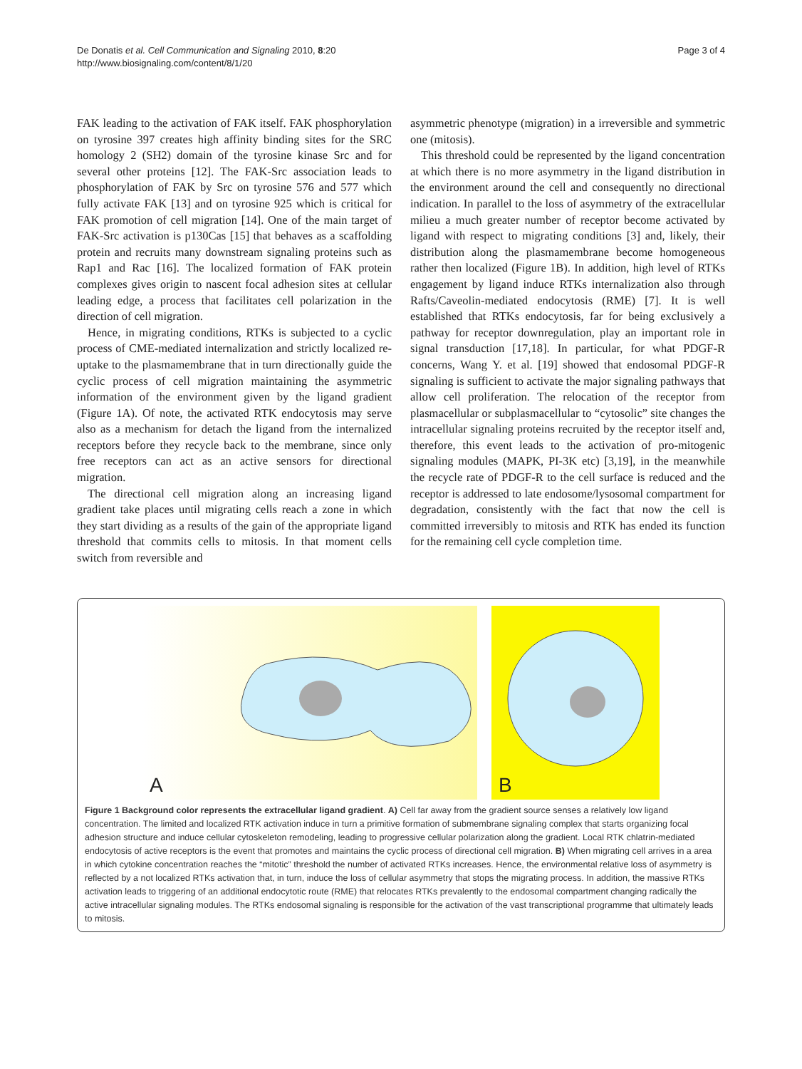De Donatis et al. Cell Communication and Signaling 2010, 8:20
http://www.biosignaling.com/content/8/1/20
Page 3 of 4
FAK leading to the activation of FAK itself. FAK phosphorylation on tyrosine 397 creates high affinity binding sites for the SRC homology 2 (SH2) domain of the tyrosine kinase Src and for several other proteins [12]. The FAK-Src association leads to phosphorylation of FAK by Src on tyrosine 576 and 577 which fully activate FAK [13] and on tyrosine 925 which is critical for FAK promotion of cell migration [14]. One of the main target of FAK-Src activation is p130Cas [15] that behaves as a scaffolding protein and recruits many downstream signaling proteins such as Rap1 and Rac [16]. The localized formation of FAK protein complexes gives origin to nascent focal adhesion sites at cellular leading edge, a process that facilitates cell polarization in the direction of cell migration.
Hence, in migrating conditions, RTKs is subjected to a cyclic process of CME-mediated internalization and strictly localized re-uptake to the plasmamembrane that in turn directionally guide the cyclic process of cell migration maintaining the asymmetric information of the environment given by the ligand gradient (Figure 1A). Of note, the activated RTK endocytosis may serve also as a mechanism for detach the ligand from the internalized receptors before they recycle back to the membrane, since only free receptors can act as an active sensors for directional migration.
The directional cell migration along an increasing ligand gradient take places until migrating cells reach a zone in which they start dividing as a results of the gain of the appropriate ligand threshold that commits cells to mitosis. In that moment cells switch from reversible and
asymmetric phenotype (migration) in a irreversible and symmetric one (mitosis).
This threshold could be represented by the ligand concentration at which there is no more asymmetry in the ligand distribution in the environment around the cell and consequently no directional indication. In parallel to the loss of asymmetry of the extracellular milieu a much greater number of receptor become activated by ligand with respect to migrating conditions [3] and, likely, their distribution along the plasmamembrane become homogeneous rather then localized (Figure 1B). In addition, high level of RTKs engagement by ligand induce RTKs internalization also through Rafts/Caveolin-mediated endocytosis (RME) [7]. It is well established that RTKs endocytosis, far for being exclusively a pathway for receptor downregulation, play an important role in signal transduction [17,18]. In particular, for what PDGF-R concerns, Wang Y. et al. [19] showed that endosomal PDGF-R signaling is sufficient to activate the major signaling pathways that allow cell proliferation. The relocation of the receptor from plasmacellular or subplasmacellular to “cytosolic” site changes the intracellular signaling proteins recruited by the receptor itself and, therefore, this event leads to the activation of pro-mitogenic signaling modules (MAPK, PI-3K etc) [3,19], in the meanwhile the recycle rate of PDGF-R to the cell surface is reduced and the receptor is addressed to late endosome/lysosomal compartment for degradation, consistently with the fact that now the cell is committed irreversibly to mitosis and RTK has ended its function for the remaining cell cycle completion time.
A
B
Figure 1 Background color represents the extracellular ligand gradient. A) Cell far away from the gradient source senses a relatively low ligand concentration. The limited and localized RTK activation induce in turn a primitive formation of submembrane signaling complex that starts organizing focal adhesion structure and induce cellular cytoskeleton remodeling, leading to progressive cellular polarization along the gradient. Local RTK chlatrin-mediated endocytosis of active receptors is the event that promotes and maintains the cyclic process of directional cell migration. B) When migrating cell arrives in a area in which cytokine concentration reaches the “mitotic” threshold the number of activated RTKs increases. Hence, the environmental relative loss of asymmetry is reflected by a not localized RTKs activation that, in turn, induce the loss of cellular asymmetry that stops the migrating process. In addition, the massive RTKs activation leads to triggering of an additional endocytotic route (RME) that relocates RTKs prevalently to the endosomal compartment changing radically the active intracellular signaling modules. The RTKs endosomal signaling is responsible for the activation of the vast transcriptional programme that ultimately leads to mitosis.